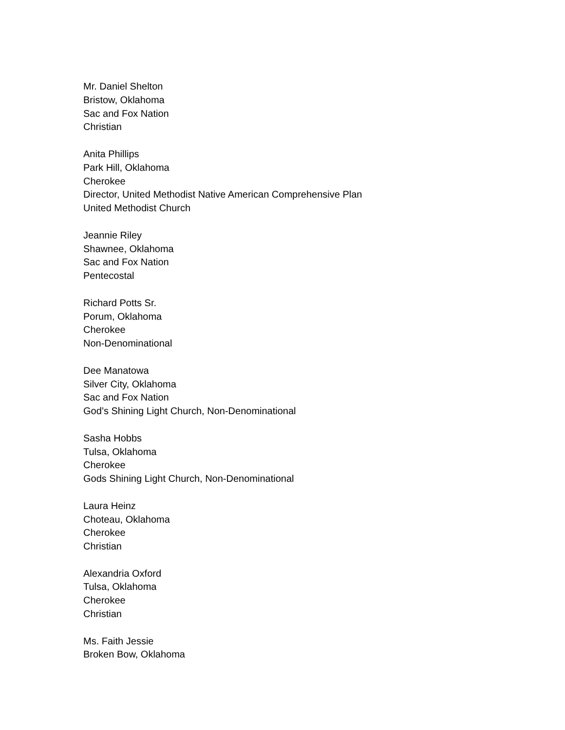Mr. Daniel Shelton
Bristow, Oklahoma
Sac and Fox Nation
Christian
Anita Phillips
Park Hill, Oklahoma
Cherokee
Director, United Methodist Native American Comprehensive Plan
United Methodist Church
Jeannie Riley
Shawnee, Oklahoma
Sac and Fox Nation
Pentecostal
Richard Potts Sr.
Porum, Oklahoma
Cherokee
Non-Denominational
Dee Manatowa
Silver City, Oklahoma
Sac and Fox Nation
God’s Shining Light Church, Non-Denominational
Sasha Hobbs
Tulsa, Oklahoma
Cherokee
Gods Shining Light Church, Non-Denominational
Laura Heinz
Choteau, Oklahoma
Cherokee
Christian
Alexandria Oxford
Tulsa, Oklahoma
Cherokee
Christian
Ms. Faith Jessie
Broken Bow, Oklahoma